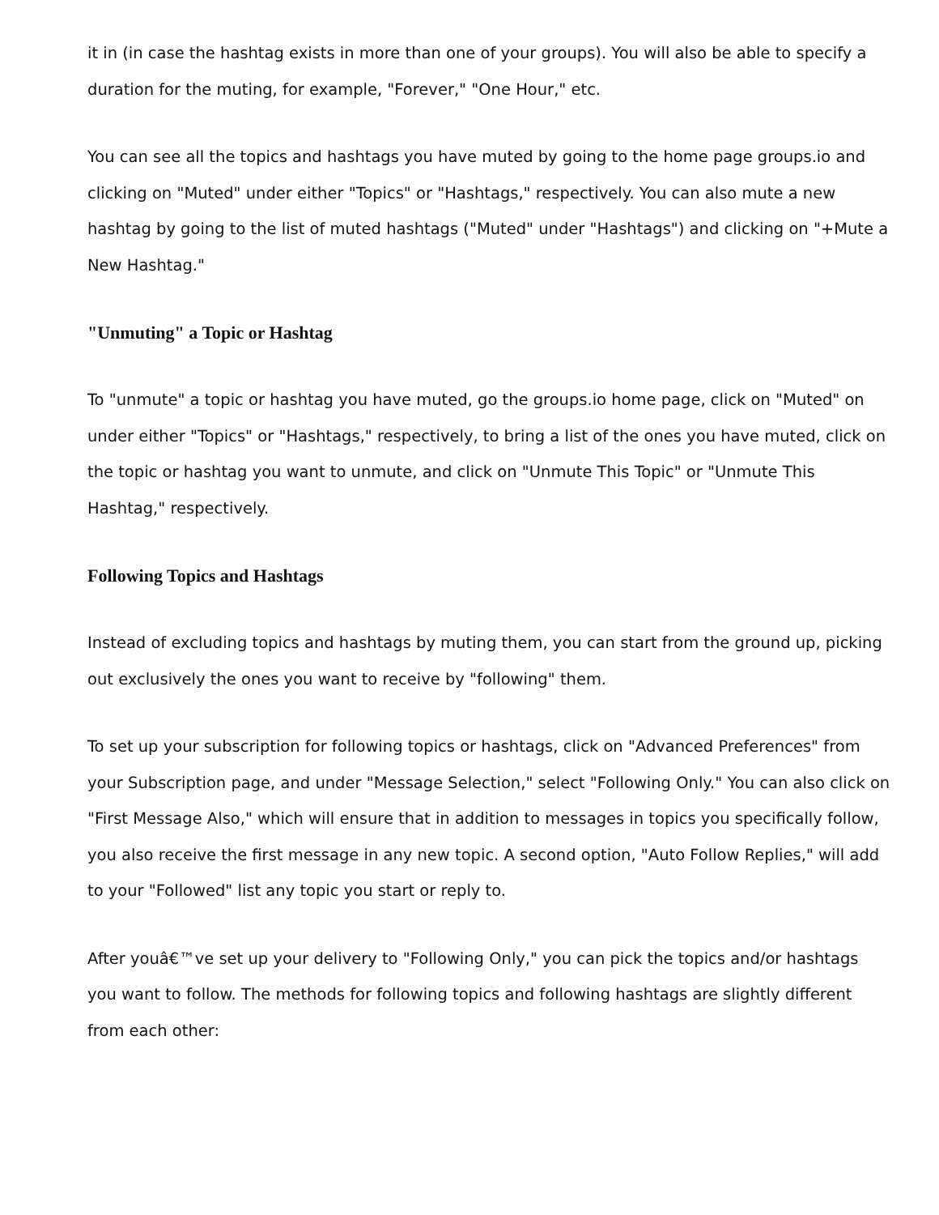it in (in case the hashtag exists in more than one of your groups). You will also be able to specify a duration for the muting, for example, "Forever," "One Hour," etc.
You can see all the topics and hashtags you have muted by going to the home page groups.io and clicking on "Muted" under either "Topics" or "Hashtags," respectively. You can also mute a new hashtag by going to the list of muted hashtags ("Muted" under "Hashtags") and clicking on "+Mute a New Hashtag."
"Unmuting" a Topic or Hashtag
To "unmute" a topic or hashtag you have muted, go the groups.io home page, click on "Muted" on under either "Topics" or "Hashtags," respectively, to bring a list of the ones you have muted, click on the topic or hashtag you want to unmute, and click on "Unmute This Topic" or "Unmute This Hashtag," respectively.
Following Topics and Hashtags
Instead of excluding topics and hashtags by muting them, you can start from the ground up, picking out exclusively the ones you want to receive by "following" them.
To set up your subscription for following topics or hashtags, click on "Advanced Preferences" from your Subscription page, and under "Message Selection," select "Following Only." You can also click on "First Message Also," which will ensure that in addition to messages in topics you specifically follow, you also receive the first message in any new topic. A second option, "Auto Follow Replies," will add to your "Followed" list any topic you start or reply to.
After youâ€™ve set up your delivery to "Following Only," you can pick the topics and/or hashtags you want to follow. The methods for following topics and following hashtags are slightly different from each other: